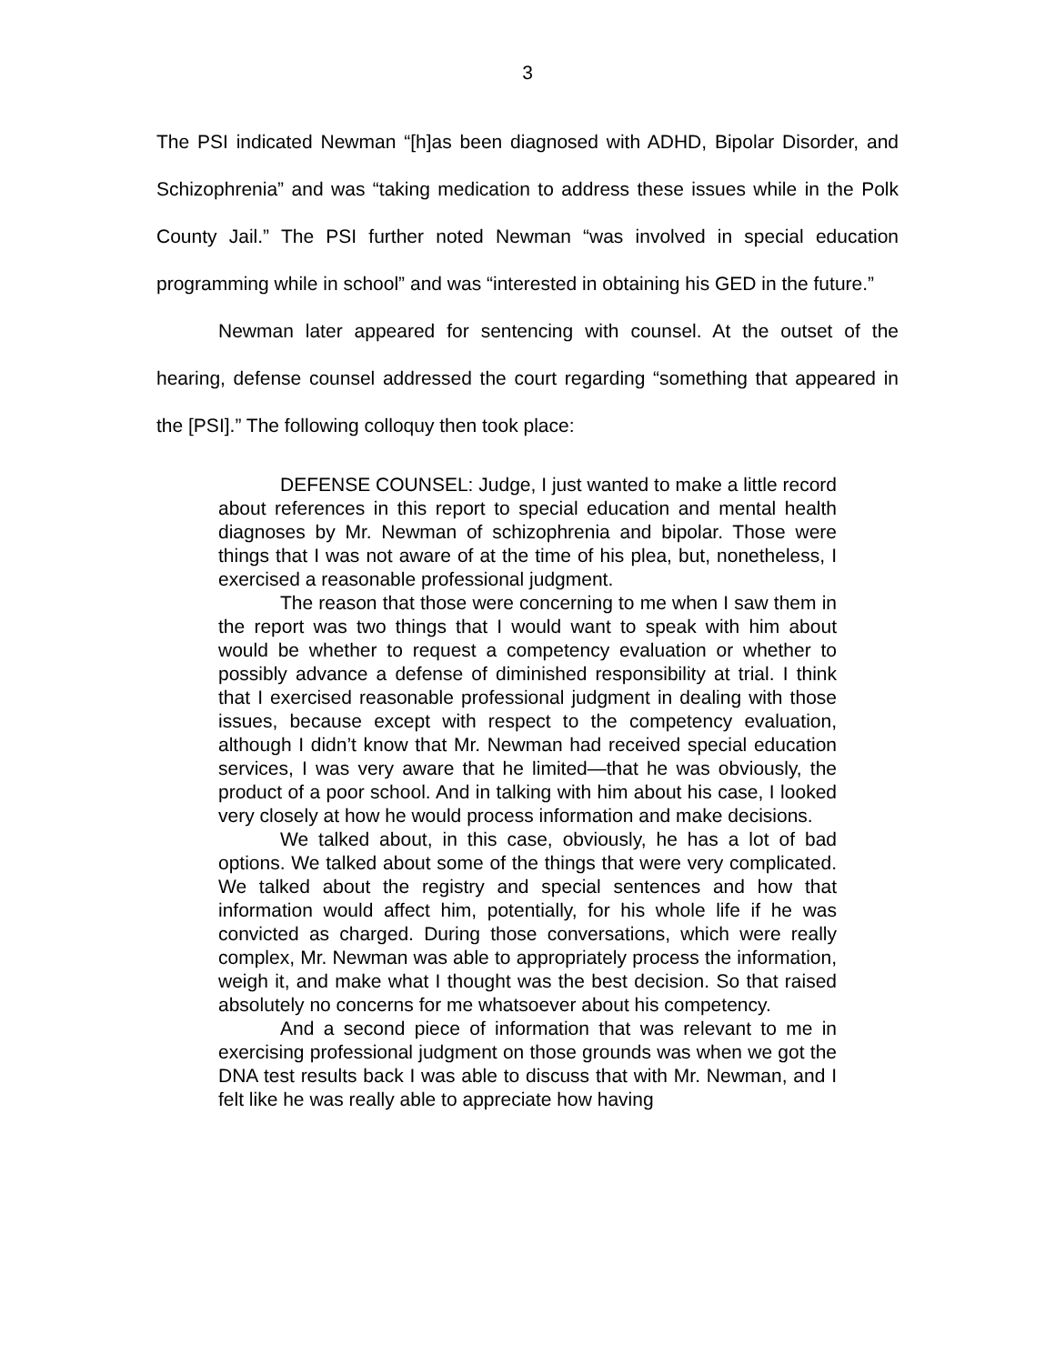3
The PSI indicated Newman “[h]as been diagnosed with ADHD, Bipolar Disorder, and Schizophrenia” and was “taking medication to address these issues while in the Polk County Jail.” The PSI further noted Newman “was involved in special education programming while in school” and was “interested in obtaining his GED in the future.”
Newman later appeared for sentencing with counsel. At the outset of the hearing, defense counsel addressed the court regarding “something that appeared in the [PSI].” The following colloquy then took place:
DEFENSE COUNSEL: Judge, I just wanted to make a little record about references in this report to special education and mental health diagnoses by Mr. Newman of schizophrenia and bipolar. Those were things that I was not aware of at the time of his plea, but, nonetheless, I exercised a reasonable professional judgment.
The reason that those were concerning to me when I saw them in the report was two things that I would want to speak with him about would be whether to request a competency evaluation or whether to possibly advance a defense of diminished responsibility at trial. I think that I exercised reasonable professional judgment in dealing with those issues, because except with respect to the competency evaluation, although I didn’t know that Mr. Newman had received special education services, I was very aware that he limited—that he was obviously, the product of a poor school. And in talking with him about his case, I looked very closely at how he would process information and make decisions.
We talked about, in this case, obviously, he has a lot of bad options. We talked about some of the things that were very complicated. We talked about the registry and special sentences and how that information would affect him, potentially, for his whole life if he was convicted as charged. During those conversations, which were really complex, Mr. Newman was able to appropriately process the information, weigh it, and make what I thought was the best decision. So that raised absolutely no concerns for me whatsoever about his competency.
And a second piece of information that was relevant to me in exercising professional judgment on those grounds was when we got the DNA test results back I was able to discuss that with Mr. Newman, and I felt like he was really able to appreciate how having